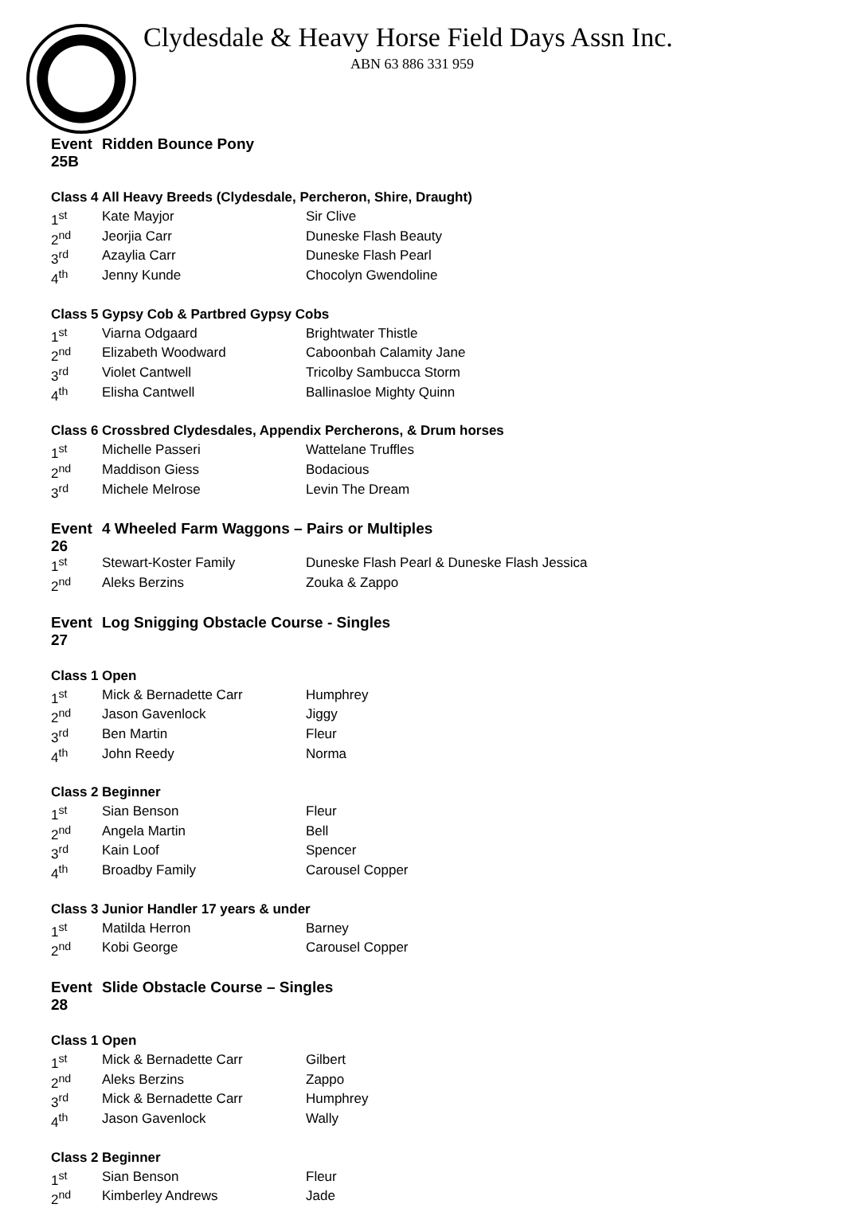Clydesdale & Heavy Horse Field Days Assn Inc.
ABN 63 886 331 959
| Event 25B | Ridden Bounce Pony | |
| Class 4 | All Heavy Breeds (Clydesdale, Percheron, Shire, Draught) | |
| 1<sup>st</sup> | Kate Mayjor | Sir Clive |
| 2<sup>nd</sup> | Jeorjia Carr | Duneske Flash Beauty |
| 3<sup>rd</sup> | Azaylia Carr | Duneske Flash Pearl |
| 4<sup>th</sup> | Jenny Kunde | Chocolyn Gwendoline |
| Class 5 | Gypsy Cob & Partbred Gypsy Cobs | |
| 1<sup>st</sup> | Viarna Odgaard | Brightwater Thistle |
| 2<sup>nd</sup> | Elizabeth Woodward | Caboonbah Calamity Jane |
| 3<sup>rd</sup> | Violet Cantwell | Tricolby Sambucca Storm |
| 4<sup>th</sup> | Elisha Cantwell | Ballinasloe Mighty Quinn |
| Class 6 | Crossbred Clydesdales, Appendix Percherons, & Drum horses | |
| 1<sup>st</sup> | Michelle Passeri | Wattelane Truffles |
| 2<sup>nd</sup> | Maddison Giess | Bodacious |
| 3<sup>rd</sup> | Michele Melrose | Levin The Dream |
| Event 26 | 4 Wheeled Farm Waggons – Pairs or Multiples | |
| 1<sup>st</sup> | Stewart-Koster Family | Duneske Flash Pearl & Duneske Flash Jessica |
| 2<sup>nd</sup> | Aleks Berzins | Zouka & Zappo |
| Event 27 | Log Snigging Obstacle Course - Singles | |
| Class 1 | Open | |
| 1<sup>st</sup> | Mick & Bernadette Carr | Humphrey |
| 2<sup>nd</sup> | Jason Gavenlock | Jiggy |
| 3<sup>rd</sup> | Ben Martin | Fleur |
| 4<sup>th</sup> | John Reedy | Norma |
| Class 2 | Beginner | |
| 1<sup>st</sup> | Sian Benson | Fleur |
| 2<sup>nd</sup> | Angela Martin | Bell |
| 3<sup>rd</sup> | Kain Loof | Spencer |
| 4<sup>th</sup> | Broadby Family | Carousel Copper |
| Class 3 | Junior Handler 17 years & under | |
| 1<sup>st</sup> | Matilda Herron | Barney |
| 2<sup>nd</sup> | Kobi George | Carousel Copper |
| Event 28 | Slide Obstacle Course – Singles | |
| Class 1 | Open | |
| 1<sup>st</sup> | Mick & Bernadette Carr | Gilbert |
| 2<sup>nd</sup> | Aleks Berzins | Zappo |
| 3<sup>rd</sup> | Mick & Bernadette Carr | Humphrey |
| 4<sup>th</sup> | Jason Gavenlock | Wally |
| Class 2 | Beginner | |
| 1<sup>st</sup> | Sian Benson | Fleur |
| 2<sup>nd</sup> | Kimberley Andrews | Jade |